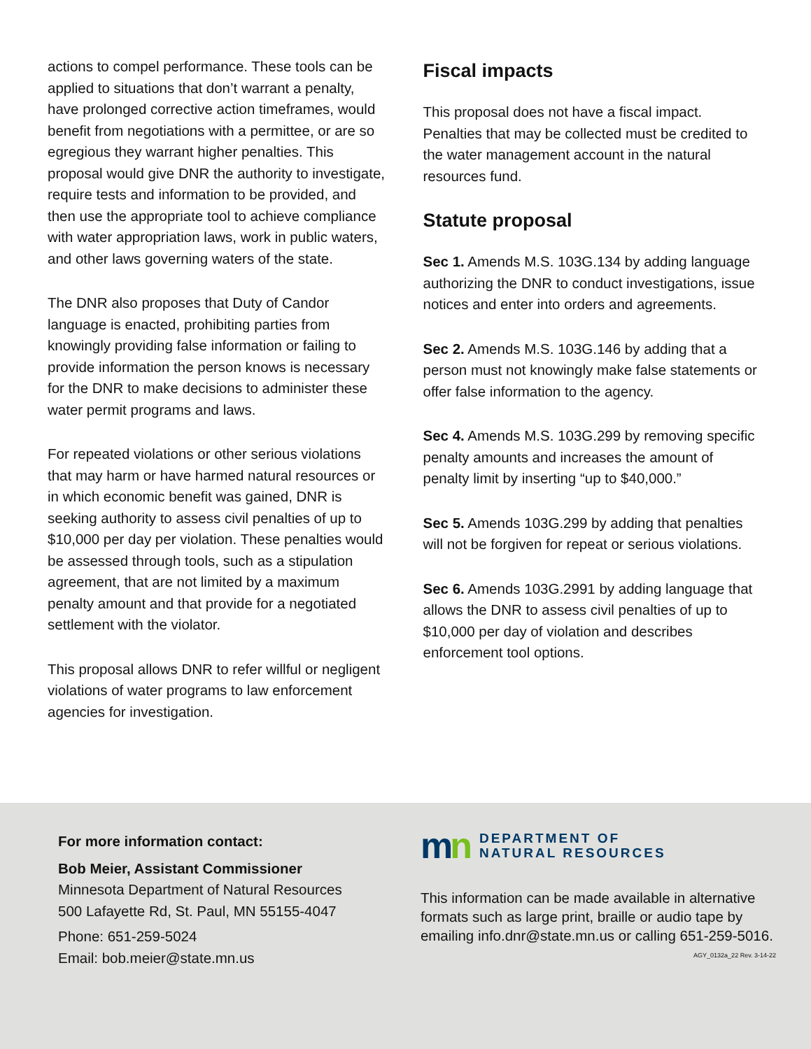actions to compel performance. These tools can be applied to situations that don’t warrant a penalty, have prolonged corrective action timeframes, would benefit from negotiations with a permittee, or are so egregious they warrant higher penalties. This proposal would give DNR the authority to investigate, require tests and information to be provided, and then use the appropriate tool to achieve compliance with water appropriation laws, work in public waters, and other laws governing waters of the state.
The DNR also proposes that Duty of Candor language is enacted, prohibiting parties from knowingly providing false information or failing to provide information the person knows is necessary for the DNR to make decisions to administer these water permit programs and laws.
For repeated violations or other serious violations that may harm or have harmed natural resources or in which economic benefit was gained, DNR is seeking authority to assess civil penalties of up to $10,000 per day per violation. These penalties would be assessed through tools, such as a stipulation agreement, that are not limited by a maximum penalty amount and that provide for a negotiated settlement with the violator.
This proposal allows DNR to refer willful or negligent violations of water programs to law enforcement agencies for investigation.
Fiscal impacts
This proposal does not have a fiscal impact. Penalties that may be collected must be credited to the water management account in the natural resources fund.
Statute proposal
Sec 1. Amends M.S. 103G.134 by adding language authorizing the DNR to conduct investigations, issue notices and enter into orders and agreements.
Sec 2. Amends M.S. 103G.146 by adding that a person must not knowingly make false statements or offer false information to the agency.
Sec 4. Amends M.S. 103G.299 by removing specific penalty amounts and increases the amount of penalty limit by inserting “up to $40,000.”
Sec 5. Amends 103G.299 by adding that penalties will not be forgiven for repeat or serious violations.
Sec 6. Amends 103G.2991 by adding language that allows the DNR to assess civil penalties of up to $10,000 per day of violation and describes enforcement tool options.
For more information contact:
Bob Meier, Assistant Commissioner
Minnesota Department of Natural Resources
500 Lafayette Rd, St. Paul, MN 55155-4047
Phone: 651-259-5024
Email: bob.meier@state.mn.us
mn
DEPARTMENT OF
NATURAL RESOURCES
This information can be made available in alternative formats such as large print, braille or audio tape by emailing info.dnr@state.mn.us or calling 651-259-5016.
AGY_0132a_22 Rev. 3-14-22